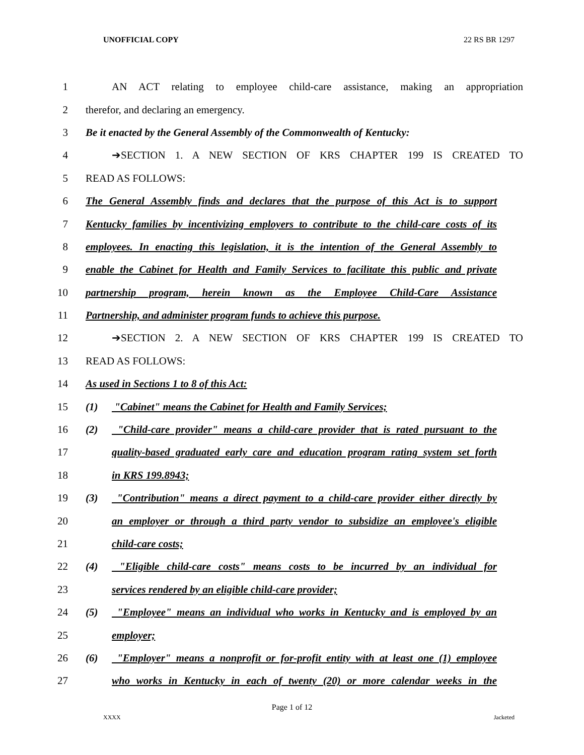UNOFFICIAL COPY 22 RS BR 1297
1 AN ACT relating to employee child-care assistance, making an appropriation
2 therefor, and declaring an emergency.
3 Be it enacted by the General Assembly of the Commonwealth of Kentucky:
4 ➔SECTION 1. A NEW SECTION OF KRS CHAPTER 199 IS CREATED TO
5 READ AS FOLLOWS:
6 The General Assembly finds and declares that the purpose of this Act is to support
7 Kentucky families by incentivizing employers to contribute to the child-care costs of its
8 employees. In enacting this legislation, it is the intention of the General Assembly to
9 enable the Cabinet for Health and Family Services to facilitate this public and private
10 partnership program, herein known as the Employee Child-Care Assistance
11 Partnership, and administer program funds to achieve this purpose.
12 ➔SECTION 2. A NEW SECTION OF KRS CHAPTER 199 IS CREATED TO
13 READ AS FOLLOWS:
14 As used in Sections 1 to 8 of this Act:
15 (1) "Cabinet" means the Cabinet for Health and Family Services;
16 (2) "Child-care provider" means a child-care provider that is rated pursuant to the
17 quality-based graduated early care and education program rating system set forth
18 in KRS 199.8943;
19 (3) "Contribution" means a direct payment to a child-care provider either directly by
20 an employer or through a third party vendor to subsidize an employee's eligible
21 child-care costs;
22 (4) "Eligible child-care costs" means costs to be incurred by an individual for
23 services rendered by an eligible child-care provider;
24 (5) "Employee" means an individual who works in Kentucky and is employed by an
25 employer;
26 (6) "Employer" means a nonprofit or for-profit entity with at least one (1) employee
27 who works in Kentucky in each of twenty (20) or more calendar weeks in the
Page 1 of 12
XXXX Jacketed